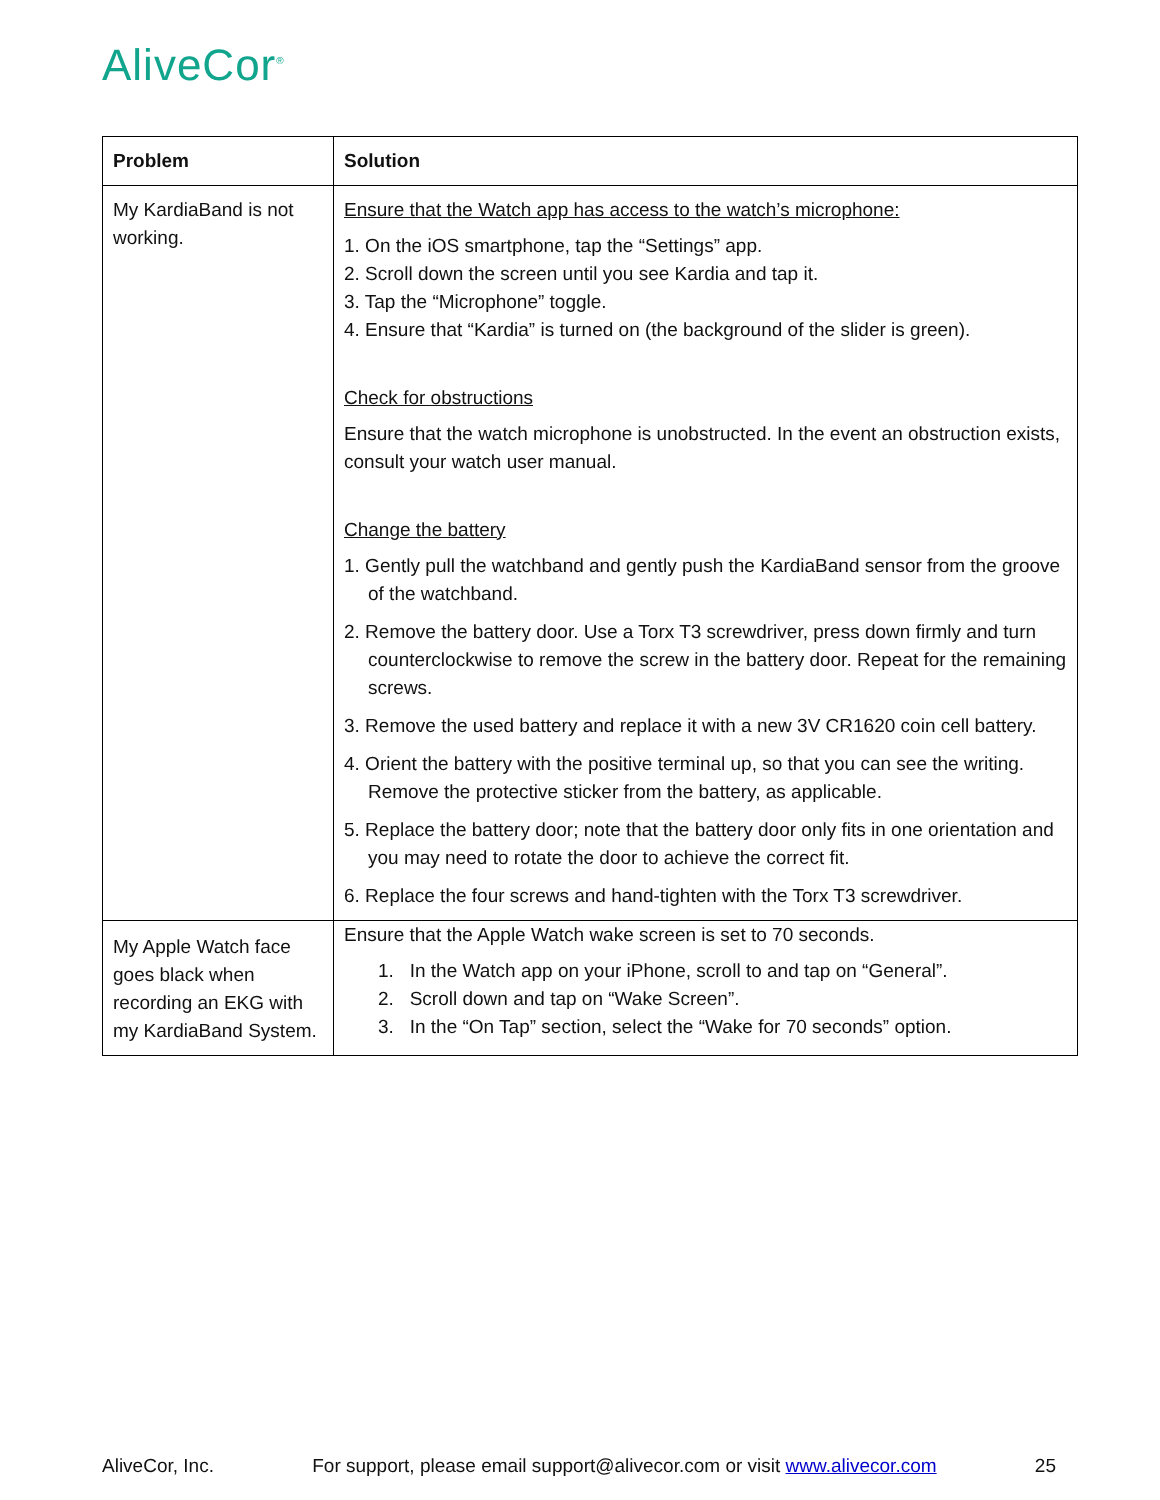AliveCor<sup>®</sup>
| Problem | Solution |
| --- | --- |
| My KardiaBand is not working. | Ensure that the Watch app has access to the watch’s microphone: 1. On the iOS smartphone, tap the “Settings” app. 2. Scroll down the screen until you see Kardia and tap it. 3. Tap the “Microphone” toggle. 4. Ensure that “Kardia” is turned on (the background of the slider is green). Check for obstructions Ensure that the watch microphone is unobstructed. In the event an obstruction exists, consult your watch user manual. Change the battery 1. Gently pull the watchband and gently push the KardiaBand sensor from the groove of the watchband. 2. Remove the battery door. Use a Torx T3 screwdriver, press down firmly and turn counterclockwise to remove the screw in the battery door. Repeat for the remaining screws. 3. Remove the used battery and replace it with a new 3V CR1620 coin cell battery. 4. Orient the battery with the positive terminal up, so that you can see the writing. Remove the protective sticker from the battery, as applicable. 5. Replace the battery door; note that the battery door only fits in one orientation and you may need to rotate the door to achieve the correct fit. 6. Replace the four screws and hand-tighten with the Torx T3 screwdriver. |
| My Apple Watch face goes black when recording an EKG with my KardiaBand System. | Ensure that the Apple Watch wake screen is set to 70 seconds. 1. In the Watch app on your iPhone, scroll to and tap on “General”. 2. Scroll down and tap on “Wake Screen”. 3. In the “On Tap” section, select the “Wake for 70 seconds” option. |
AliveCor, Inc. For support, please email support@alivecor.com or visit www.alivecor.com 25